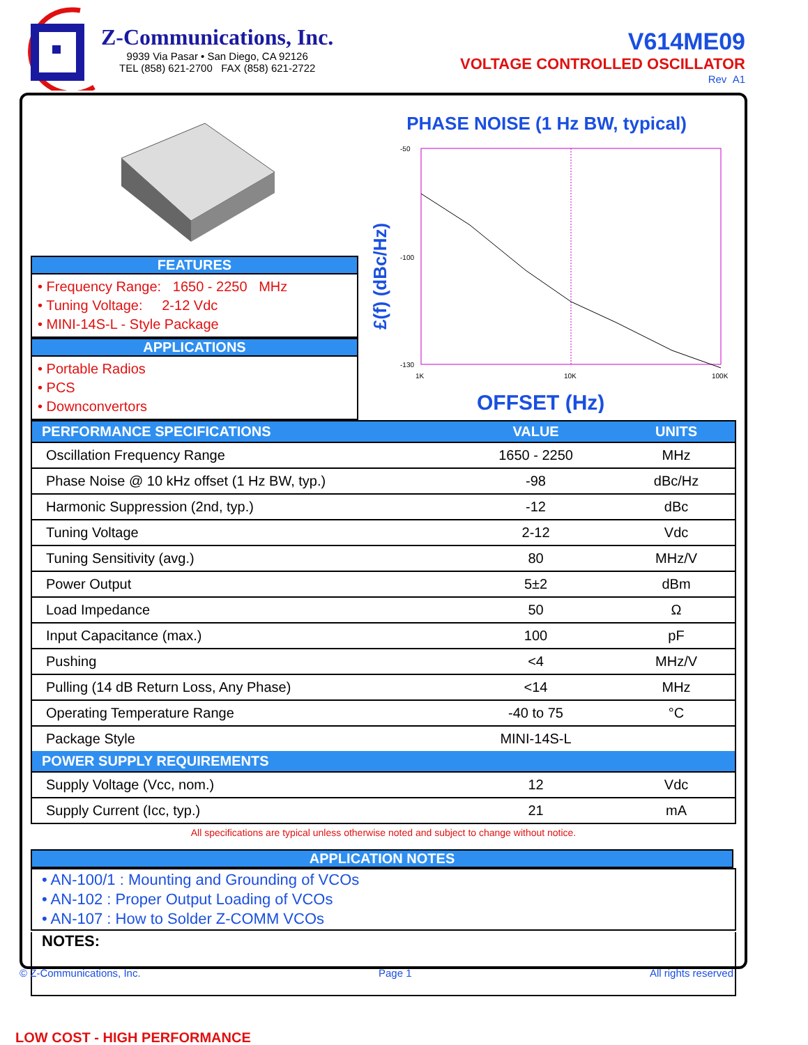Z-Communications, Inc.
9939 Via Pasar • San Diego, CA 92126
TEL (858) 621-2700 FAX (858) 621-2722
V614ME09
VOLTAGE CONTROLLED OSCILLATOR
Rev A1
FEATURES
• Frequency Range: 1650 - 2250 MHz
• Tuning Voltage: 2-12 Vdc
• MINI-14S-L - Style Package
APPLICATIONS
• Portable Radios
• PCS
• Downconvertors
PHASE NOISE (1 Hz BW, typical)
£(f) (dBc/Hz)
-50
-130
-100
1K
10K
100K
OFFSET (Hz)
| PERFORMANCE SPECIFICATIONS | VALUE | UNITS |
| --- | --- | --- |
| Oscillation Frequency Range | 1650 - 2250 | MHz |
| Phase Noise @ 10 kHz offset (1 Hz BW, typ.) | -98 | dBc/Hz |
| Harmonic Suppression (2nd, typ.) | -12 | dBc |
| Tuning Voltage | 2-12 | Vdc |
| Tuning Sensitivity (avg.) | 80 | MHz/V |
| Power Output | 5±2 | dBm |
| Load Impedance | 50 | Ω |
| Input Capacitance (max.) | 100 | pF |
| Pushing | <4 | MHz/V |
| Pulling (14 dB Return Loss, Any Phase) | <14 | MHz |
| Operating Temperature Range | -40 to 75 | °C |
| Package Style | MINI-14S-L | |
| POWER SUPPLY REQUIREMENTS | | |
| Supply Voltage (Vcc, nom.) | 12 | Vdc |
| Supply Current (Icc, typ.) | 21 | mA |
All specifications are typical unless otherwise noted and subject to change without notice.
APPLICATION NOTES
• AN-100/1 : Mounting and Grounding of VCOs
• AN-102 : Proper Output Loading of VCOs
• AN-107 : How to Solder Z-COMM VCOs
NOTES:
© Z-Communications, Inc. Page 1 All rights reserved
LOW COST - HIGH PERFORMANCE